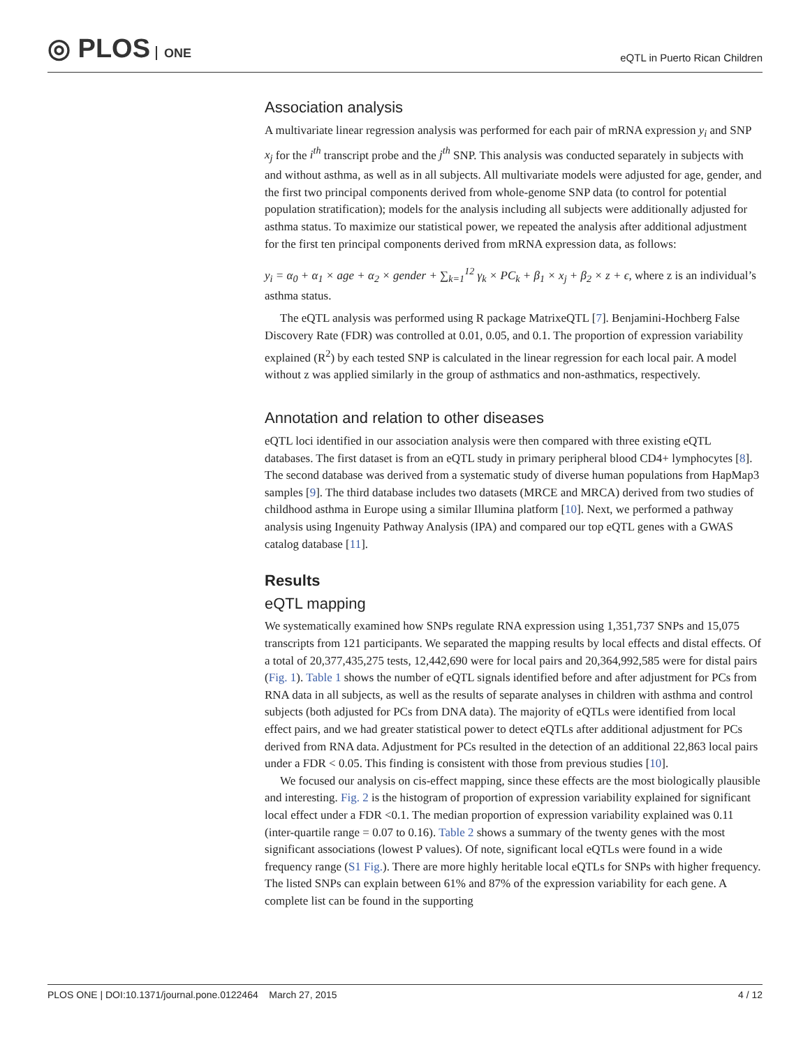◎ PLOS ONE
eQTL in Puerto Rican Children
Association analysis
A multivariate linear regression analysis was performed for each pair of mRNA expression y<sub>i</sub> and SNP x<sub>j</sub> for the i<sup>th</sup> transcript probe and the j<sup>th</sup> SNP. This analysis was conducted separately in subjects with and without asthma, as well as in all subjects. All multivariate models were adjusted for age, gender, and the first two principal components derived from whole-genome SNP data (to control for potential population stratification); models for the analysis including all subjects were additionally adjusted for asthma status. To maximize our statistical power, we repeated the analysis after additional adjustment for the first ten principal components derived from mRNA expression data, as follows:
y<sub>i</sub> = α<sub>0</sub> + α<sub>1</sub> × age + α<sub>2</sub> × gender + ∑<sub>k=1</sub><sup>12</sup> γ<sub>k</sub> × PC<sub>k</sub> + β<sub>1</sub> × x<sub>j</sub> + β<sub>2</sub> × z + ϵ, where z is an individual’s asthma status.
The eQTL analysis was performed using R package MatrixeQTL [7]. Benjamini-Hochberg False Discovery Rate (FDR) was controlled at 0.01, 0.05, and 0.1. The proportion of expression variability explained (R<sup>2</sup>) by each tested SNP is calculated in the linear regression for each local pair. A model without z was applied similarly in the group of asthmatics and non-asthmatics, respectively.
Annotation and relation to other diseases
eQTL loci identified in our association analysis were then compared with three existing eQTL databases. The first dataset is from an eQTL study in primary peripheral blood CD4+ lymphocytes [8]. The second database was derived from a systematic study of diverse human populations from HapMap3 samples [9]. The third database includes two datasets (MRCE and MRCA) derived from two studies of childhood asthma in Europe using a similar Illumina platform [10]. Next, we performed a pathway analysis using Ingenuity Pathway Analysis (IPA) and compared our top eQTL genes with a GWAS catalog database [11].
Results
eQTL mapping
We systematically examined how SNPs regulate RNA expression using 1,351,737 SNPs and 15,075 transcripts from 121 participants. We separated the mapping results by local effects and distal effects. Of a total of 20,377,435,275 tests, 12,442,690 were for local pairs and 20,364,992,585 were for distal pairs (Fig. 1). Table 1 shows the number of eQTL signals identified before and after adjustment for PCs from RNA data in all subjects, as well as the results of separate analyses in children with asthma and control subjects (both adjusted for PCs from DNA data). The majority of eQTLs were identified from local effect pairs, and we had greater statistical power to detect eQTLs after additional adjustment for PCs derived from RNA data. Adjustment for PCs resulted in the detection of an additional 22,863 local pairs under a FDR < 0.05. This finding is consistent with those from previous studies [10].
We focused our analysis on cis-effect mapping, since these effects are the most biologically plausible and interesting. Fig. 2 is the histogram of proportion of expression variability explained for significant local effect under a FDR <0.1. The median proportion of expression variability explained was 0.11 (inter-quartile range = 0.07 to 0.16). Table 2 shows a summary of the twenty genes with the most significant associations (lowest P values). Of note, significant local eQTLs were found in a wide frequency range (S1 Fig.). There are more highly heritable local eQTLs for SNPs with higher frequency. The listed SNPs can explain between 61% and 87% of the expression variability for each gene. A complete list can be found in the supporting
PLOS ONE | DOI:10.1371/journal.pone.0122464 March 27, 2015 4 / 12